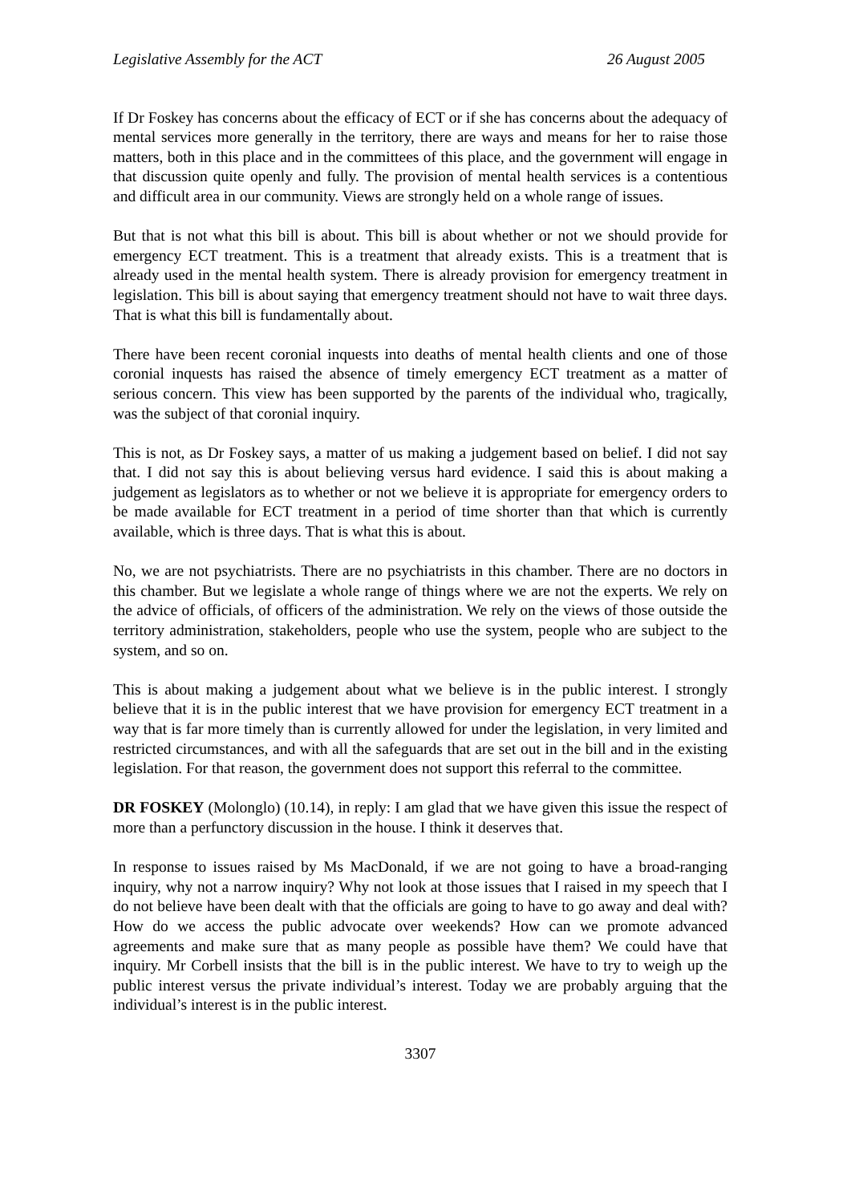Legislative Assembly for the ACT 26 August 2005
If Dr Foskey has concerns about the efficacy of ECT or if she has concerns about the adequacy of mental services more generally in the territory, there are ways and means for her to raise those matters, both in this place and in the committees of this place, and the government will engage in that discussion quite openly and fully. The provision of mental health services is a contentious and difficult area in our community. Views are strongly held on a whole range of issues.
But that is not what this bill is about. This bill is about whether or not we should provide for emergency ECT treatment. This is a treatment that already exists. This is a treatment that is already used in the mental health system. There is already provision for emergency treatment in legislation. This bill is about saying that emergency treatment should not have to wait three days. That is what this bill is fundamentally about.
There have been recent coronial inquests into deaths of mental health clients and one of those coronial inquests has raised the absence of timely emergency ECT treatment as a matter of serious concern. This view has been supported by the parents of the individual who, tragically, was the subject of that coronial inquiry.
This is not, as Dr Foskey says, a matter of us making a judgement based on belief. I did not say that. I did not say this is about believing versus hard evidence. I said this is about making a judgement as legislators as to whether or not we believe it is appropriate for emergency orders to be made available for ECT treatment in a period of time shorter than that which is currently available, which is three days. That is what this is about.
No, we are not psychiatrists. There are no psychiatrists in this chamber. There are no doctors in this chamber. But we legislate a whole range of things where we are not the experts. We rely on the advice of officials, of officers of the administration. We rely on the views of those outside the territory administration, stakeholders, people who use the system, people who are subject to the system, and so on.
This is about making a judgement about what we believe is in the public interest. I strongly believe that it is in the public interest that we have provision for emergency ECT treatment in a way that is far more timely than is currently allowed for under the legislation, in very limited and restricted circumstances, and with all the safeguards that are set out in the bill and in the existing legislation. For that reason, the government does not support this referral to the committee.
DR FOSKEY (Molonglo) (10.14), in reply: I am glad that we have given this issue the respect of more than a perfunctory discussion in the house. I think it deserves that.
In response to issues raised by Ms MacDonald, if we are not going to have a broad-ranging inquiry, why not a narrow inquiry? Why not look at those issues that I raised in my speech that I do not believe have been dealt with that the officials are going to have to go away and deal with? How do we access the public advocate over weekends? How can we promote advanced agreements and make sure that as many people as possible have them? We could have that inquiry. Mr Corbell insists that the bill is in the public interest. We have to try to weigh up the public interest versus the private individual’s interest. Today we are probably arguing that the individual’s interest is in the public interest.
3307